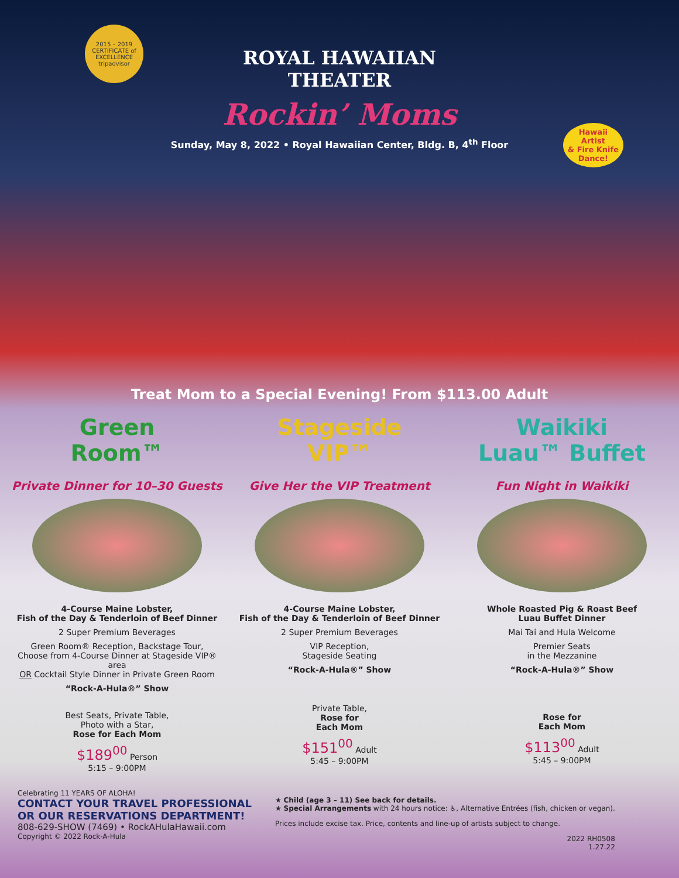2015 – 2019 CERTIFICATE of EXCELLENCE
tripadvisor
ROYAL HAWAIIAN
THEATER
Rockin’ Moms
Sunday, May 8, 2022 • Royal Hawaiian Center, Bldg. B, 4<sup>th</sup> Floor
Hawaii
Artist
& Fire Knife
Dance!
Treat Mom to a Special Evening! From $113.00 Adult
Green
Room™
Private Dinner for 10–30 Guests
4-Course Maine Lobster,
Fish of the Day & Tenderloin of Beef Dinner
2 Super Premium Beverages
Green Room® Reception, Backstage Tour,
Choose from 4-Course Dinner at Stageside VIP® area
OR Cocktail Style Dinner in Private Green Room
“Rock-A-Hula®” Show
Best Seats, Private Table,
Photo with a Star,
Rose for Each Mom
$189<sup>00</sup> Person
5:15 – 9:00PM
Stageside
VIP™
Give Her the VIP Treatment
4-Course Maine Lobster,
Fish of the Day & Tenderloin of Beef Dinner
2 Super Premium Beverages
VIP Reception,
Stageside Seating
“Rock-A-Hula®” Show
Private Table,
Rose for
Each Mom
$151<sup>00</sup> Adult
5:45 – 9:00PM
Waikiki
Luau™ Buffet
Fun Night in Waikiki
Whole Roasted Pig & Roast Beef
Luau Buffet Dinner
Mai Tai and Hula Welcome
Premier Seats
in the Mezzanine
“Rock-A-Hula®” Show
Rose for
Each Mom
$113<sup>00</sup> Adult
5:45 – 9:00PM
Celebrating 11 YEARS OF ALOHA!
CONTACT YOUR TRAVEL PROFESSIONAL
OR OUR RESERVATIONS DEPARTMENT!
808-629-SHOW (7469) • RockAHulaHawaii.com
Copyright © 2022 Rock-A-Hula
★ Child (age 3 – 11) See back for details.
★ Special Arrangements with 24 hours notice: ♿, Alternative Entrées (fish, chicken or vegan).
Prices include excise tax. Price, contents and line-up of artists subject to change.
2022 RH0508
1.27.22